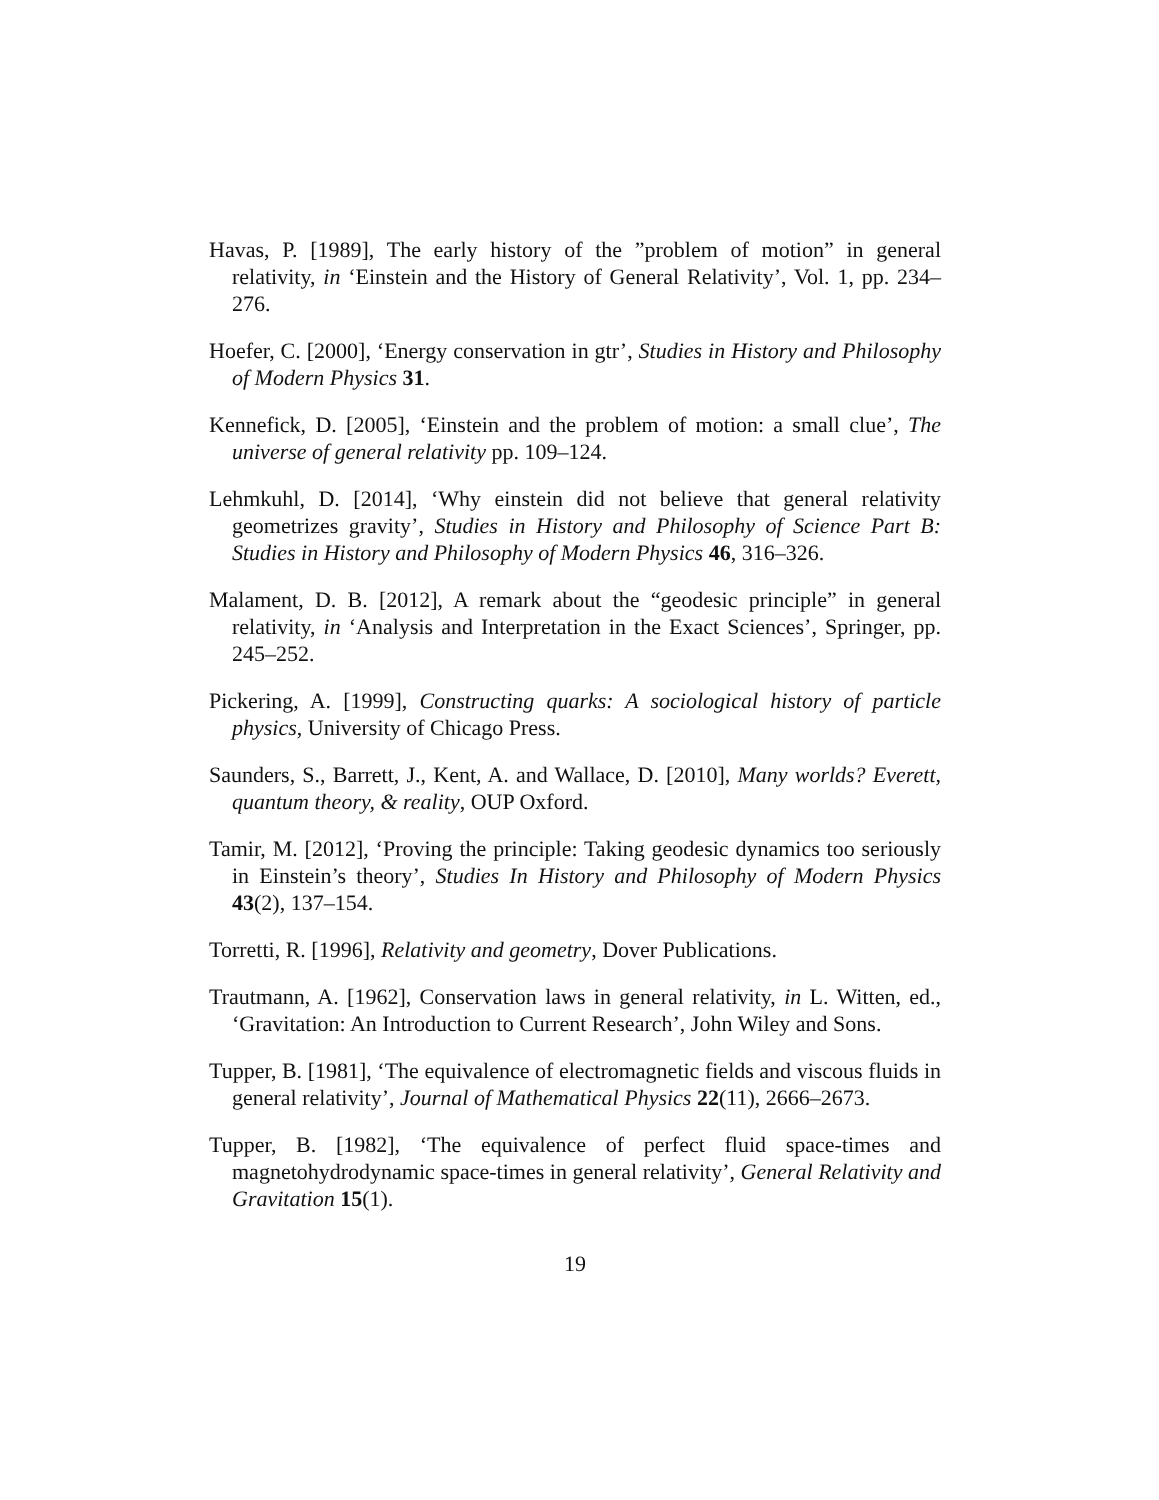Havas, P. [1989], The early history of the ”problem of motion” in general relativity, in ‘Einstein and the History of General Relativity’, Vol. 1, pp. 234–276.
Hoefer, C. [2000], ‘Energy conservation in gtr’, Studies in History and Philosophy of Modern Physics 31.
Kennefick, D. [2005], ‘Einstein and the problem of motion: a small clue’, The universe of general relativity pp. 109–124.
Lehmkuhl, D. [2014], ‘Why einstein did not believe that general relativity geometrizes gravity’, Studies in History and Philosophy of Science Part B: Studies in History and Philosophy of Modern Physics 46, 316–326.
Malament, D. B. [2012], A remark about the “geodesic principle” in general relativity, in ‘Analysis and Interpretation in the Exact Sciences’, Springer, pp. 245–252.
Pickering, A. [1999], Constructing quarks: A sociological history of particle physics, University of Chicago Press.
Saunders, S., Barrett, J., Kent, A. and Wallace, D. [2010], Many worlds? Everett, quantum theory, & reality, OUP Oxford.
Tamir, M. [2012], ‘Proving the principle: Taking geodesic dynamics too seriously in Einstein’s theory’, Studies In History and Philosophy of Modern Physics 43(2), 137–154.
Torretti, R. [1996], Relativity and geometry, Dover Publications.
Trautmann, A. [1962], Conservation laws in general relativity, in L. Witten, ed., ‘Gravitation: An Introduction to Current Research’, John Wiley and Sons.
Tupper, B. [1981], ‘The equivalence of electromagnetic fields and viscous fluids in general relativity’, Journal of Mathematical Physics 22(11), 2666–2673.
Tupper, B. [1982], ‘The equivalence of perfect fluid space-times and magnetohydrodynamic space-times in general relativity’, General Relativity and Gravitation 15(1).
19